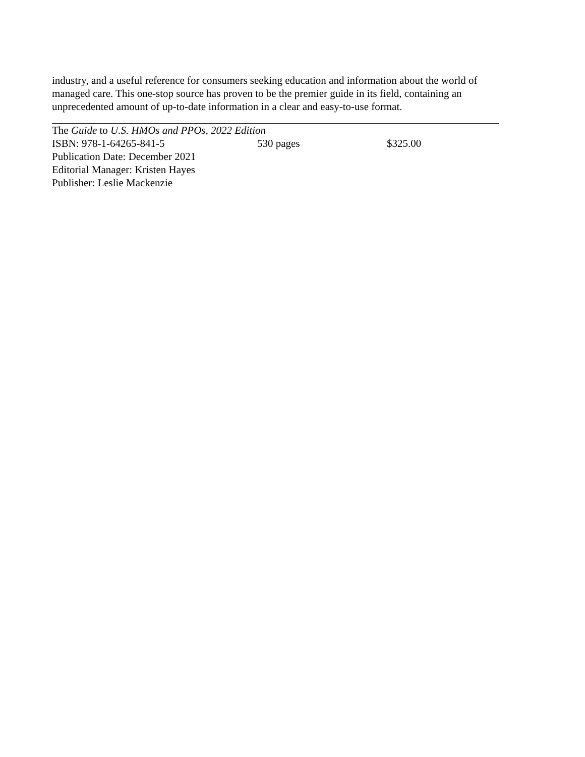industry, and a useful reference for consumers seeking education and information about the world of managed care. This one-stop source has proven to be the premier guide in its field, containing an unprecedented amount of up-to-date information in a clear and easy-to-use format.
The Guide to U.S. HMOs and PPOs, 2022 Edition
ISBN: 978-1-64265-841-5 530 pages $325.00
Publication Date: December 2021
Editorial Manager: Kristen Hayes
Publisher: Leslie Mackenzie